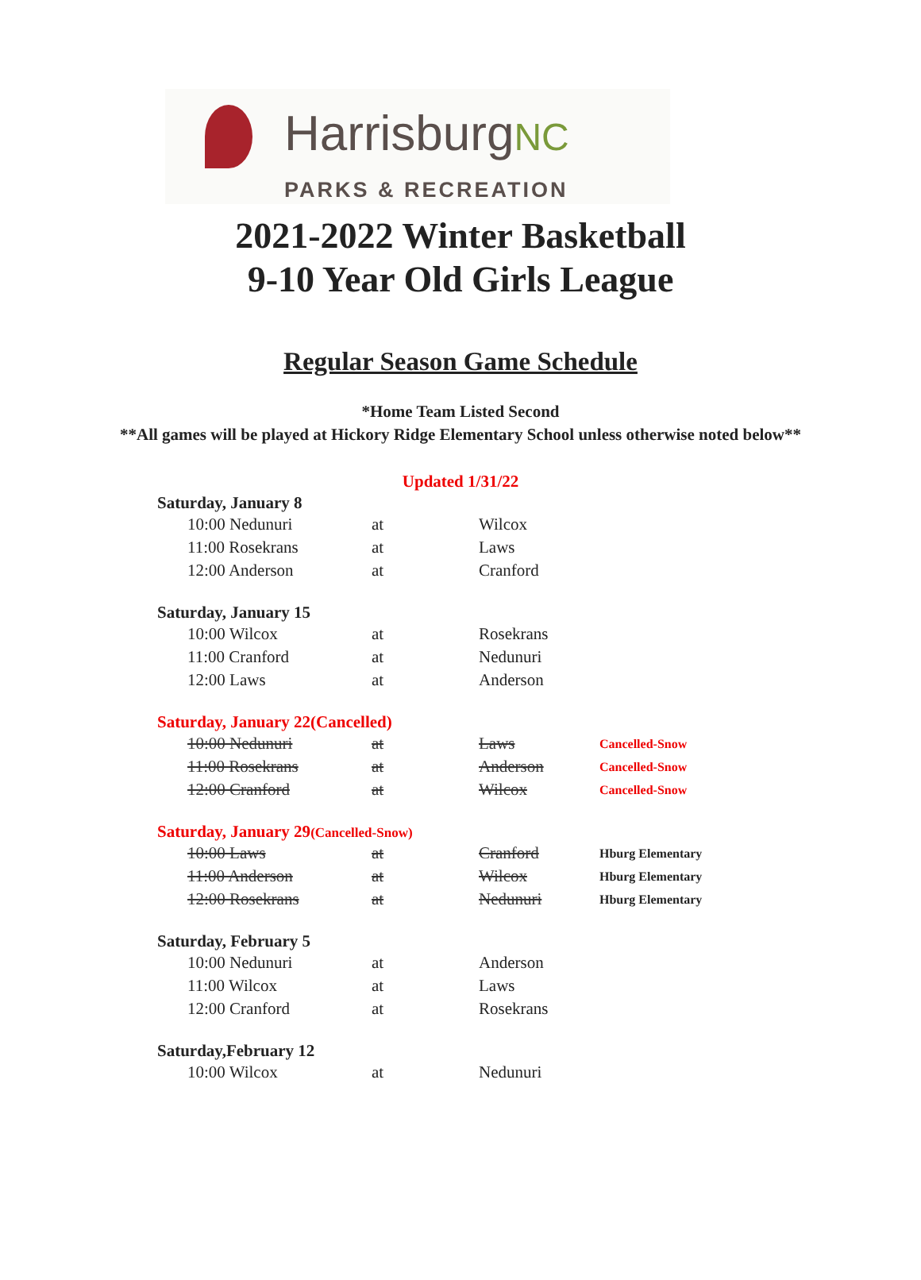HarrisburgNC
PARKS & RECREATION
2021-2022 Winter Basketball
9-10 Year Old Girls League
Regular Season Game Schedule
*Home Team Listed Second
**All games will be played at Hickory Ridge Elementary School unless otherwise noted below**
Updated 1/31/22
Saturday, January 8
| 10:00 Nedunuri | at | Wilcox |
| 11:00 Rosekrans | at | Laws |
| 12:00 Anderson | at | Cranford |
Saturday, January 15
| 10:00 Wilcox | at | Rosekrans |
| 11:00 Cranford | at | Nedunuri |
| 12:00 Laws | at | Anderson |
Saturday, January 22(Cancelled)
| 10:00 Nedunuri | at | Laws | Cancelled-Snow |
| 11:00 Rosekrans | at | Anderson | Cancelled-Snow |
| 12:00 Cranford | at | Wilcox | Cancelled-Snow |
Saturday, January 29(Cancelled-Snow)
| 10:00 Laws | at | Cranford | Hburg Elementary |
| 11:00 Anderson | at | Wilcox | Hburg Elementary |
| 12:00 Rosekrans | at | Nedunuri | Hburg Elementary |
Saturday, February 5
| 10:00 Nedunuri | at | Anderson |
| 11:00 Wilcox | at | Laws |
| 12:00 Cranford | at | Rosekrans |
Saturday,February 12
| 10:00 Wilcox | at | Nedunuri |